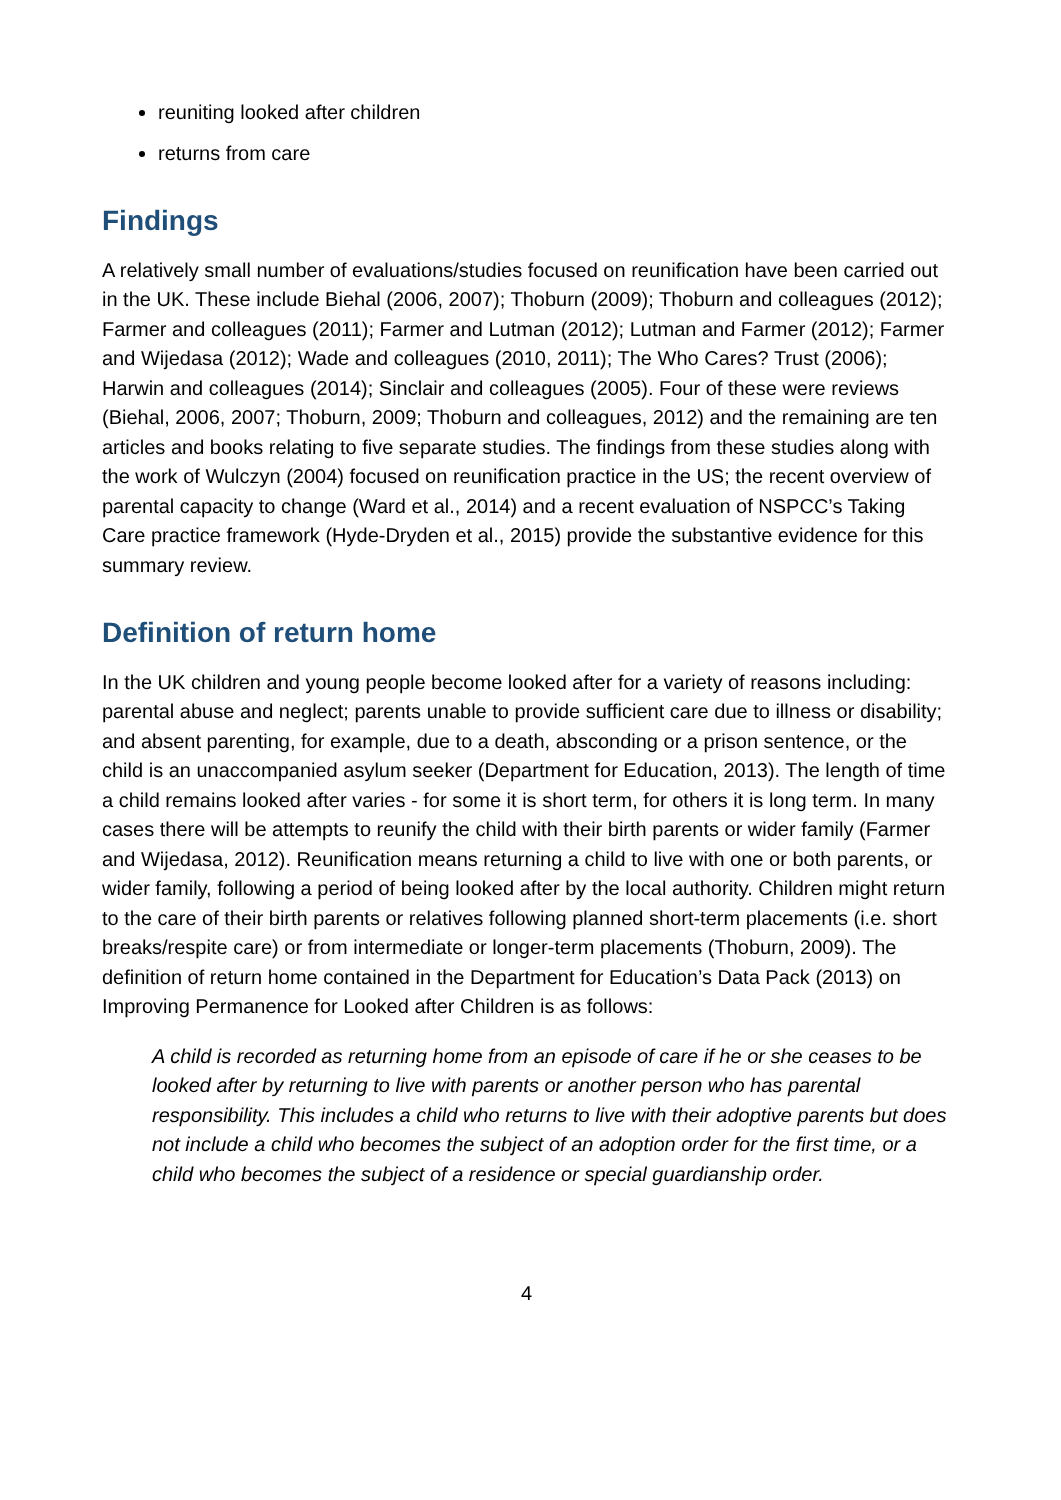reuniting looked after children
returns from care
Findings
A relatively small number of evaluations/studies focused on reunification have been carried out in the UK. These include Biehal (2006, 2007); Thoburn (2009); Thoburn and colleagues (2012); Farmer and colleagues (2011); Farmer and Lutman (2012); Lutman and Farmer (2012); Farmer and Wijedasa (2012); Wade and colleagues (2010, 2011); The Who Cares? Trust (2006); Harwin and colleagues (2014); Sinclair and colleagues (2005). Four of these were reviews (Biehal, 2006, 2007; Thoburn, 2009; Thoburn and colleagues, 2012) and the remaining are ten articles and books relating to five separate studies. The findings from these studies along with the work of Wulczyn (2004) focused on reunification practice in the US; the recent overview of parental capacity to change (Ward et al., 2014) and a recent evaluation of NSPCC’s Taking Care practice framework (Hyde-Dryden et al., 2015) provide the substantive evidence for this summary review.
Definition of return home
In the UK children and young people become looked after for a variety of reasons including: parental abuse and neglect; parents unable to provide sufficient care due to illness or disability; and absent parenting, for example, due to a death, absconding or a prison sentence, or the child is an unaccompanied asylum seeker (Department for Education, 2013). The length of time a child remains looked after varies - for some it is short term, for others it is long term. In many cases there will be attempts to reunify the child with their birth parents or wider family (Farmer and Wijedasa, 2012). Reunification means returning a child to live with one or both parents, or wider family, following a period of being looked after by the local authority. Children might return to the care of their birth parents or relatives following planned short-term placements (i.e. short breaks/respite care) or from intermediate or longer-term placements (Thoburn, 2009). The definition of return home contained in the Department for Education’s Data Pack (2013) on Improving Permanence for Looked after Children is as follows:
A child is recorded as returning home from an episode of care if he or she ceases to be looked after by returning to live with parents or another person who has parental responsibility. This includes a child who returns to live with their adoptive parents but does not include a child who becomes the subject of an adoption order for the first time, or a child who becomes the subject of a residence or special guardianship order.
4